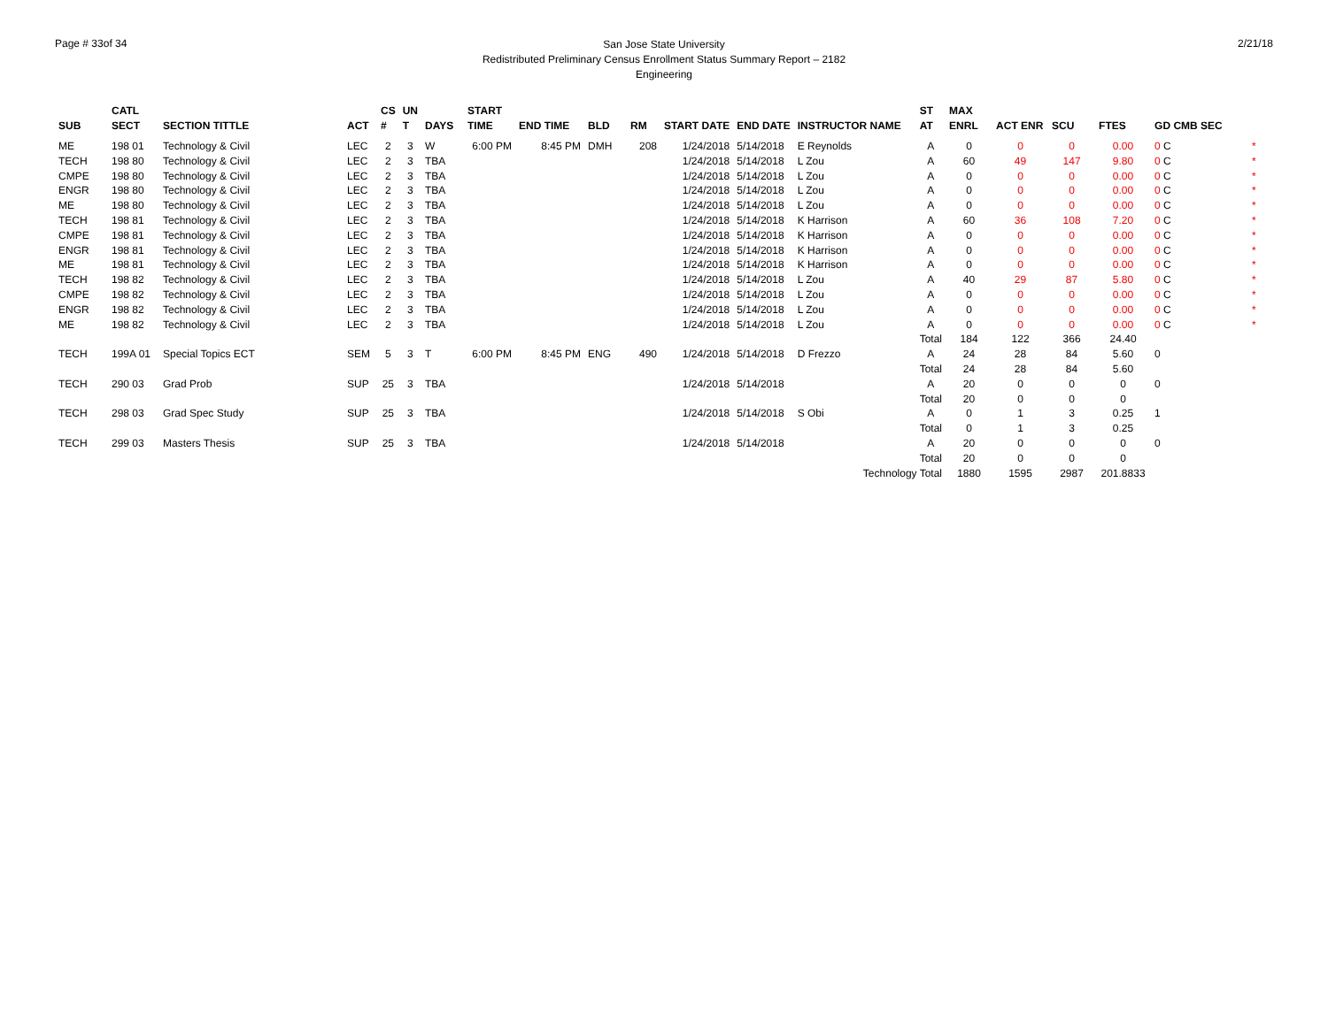Page # 33of 34
San Jose State University
Redistributed Preliminary Census Enrollment Status Summary Report – 2182
Engineering
2/21/18
| | CATL | | | CS | UN | | START | | | | | | | ST | MAX | | | | | |
| --- | --- | --- | --- | --- | --- | --- | --- | --- | --- | --- | --- | --- | --- | --- | --- | --- | --- | --- | --- | --- |
| SUB | SECT | SECTION TITTLE | ACT | # | T | DAYS | TIME | END TIME | BLD | RM | START DATE | END DATE | INSTRUCTOR NAME | AT | ENRL | ACT ENR | SCU | FTES | GD CMB SEC | |
| ME | 198 01 | Technology & Civil | LEC | 2 | 3 | W | 6:00 PM | 8:45 PM | DMH | 208 | 1/24/2018 | 5/14/2018 | E Reynolds | A | 0 | 0 | 0 | 0.00 | 0 C | * |
| TECH | 198 80 | Technology & Civil | LEC | 2 | 3 | TBA | | | | | 1/24/2018 | 5/14/2018 | L Zou | A | 60 | 49 | 147 | 9.80 | 0 C | * |
| CMPE | 198 80 | Technology & Civil | LEC | 2 | 3 | TBA | | | | | 1/24/2018 | 5/14/2018 | L Zou | A | 0 | 0 | 0 | 0.00 | 0 C | * |
| ENGR | 198 80 | Technology & Civil | LEC | 2 | 3 | TBA | | | | | 1/24/2018 | 5/14/2018 | L Zou | A | 0 | 0 | 0 | 0.00 | 0 C | * |
| ME | 198 80 | Technology & Civil | LEC | 2 | 3 | TBA | | | | | 1/24/2018 | 5/14/2018 | L Zou | A | 0 | 0 | 0 | 0.00 | 0 C | * |
| TECH | 198 81 | Technology & Civil | LEC | 2 | 3 | TBA | | | | | 1/24/2018 | 5/14/2018 | K Harrison | A | 60 | 36 | 108 | 7.20 | 0 C | * |
| CMPE | 198 81 | Technology & Civil | LEC | 2 | 3 | TBA | | | | | 1/24/2018 | 5/14/2018 | K Harrison | A | 0 | 0 | 0 | 0.00 | 0 C | * |
| ENGR | 198 81 | Technology & Civil | LEC | 2 | 3 | TBA | | | | | 1/24/2018 | 5/14/2018 | K Harrison | A | 0 | 0 | 0 | 0.00 | 0 C | * |
| ME | 198 81 | Technology & Civil | LEC | 2 | 3 | TBA | | | | | 1/24/2018 | 5/14/2018 | K Harrison | A | 0 | 0 | 0 | 0.00 | 0 C | * |
| TECH | 198 82 | Technology & Civil | LEC | 2 | 3 | TBA | | | | | 1/24/2018 | 5/14/2018 | L Zou | A | 40 | 29 | 87 | 5.80 | 0 C | * |
| CMPE | 198 82 | Technology & Civil | LEC | 2 | 3 | TBA | | | | | 1/24/2018 | 5/14/2018 | L Zou | A | 0 | 0 | 0 | 0.00 | 0 C | * |
| ENGR | 198 82 | Technology & Civil | LEC | 2 | 3 | TBA | | | | | 1/24/2018 | 5/14/2018 | L Zou | A | 0 | 0 | 0 | 0.00 | 0 C | * |
| ME | 198 82 | Technology & Civil | LEC | 2 | 3 | TBA | | | | | 1/24/2018 | 5/14/2018 | L Zou | A | 0 | 0 | 0 | 0.00 | 0 C | * |
| | | | | | | | | | | | | | | Total | 184 | 122 | 366 | 24.40 | | |
| TECH | 199A 01 | Special Topics ECT | SEM | 5 | 3 | T | 6:00 PM | 8:45 PM | ENG | 490 | 1/24/2018 | 5/14/2018 | D Frezzo | A | 24 | 28 | 84 | 5.60 | 0 | |
| | | | | | | | | | | | | | | Total | 24 | 28 | 84 | 5.60 | | |
| TECH | 290 03 | Grad Prob | SUP | 25 | 3 | TBA | | | | | 1/24/2018 | 5/14/2018 | | A | 20 | 0 | 0 | 0 | 0 | |
| | | | | | | | | | | | | | | Total | 20 | 0 | 0 | 0 | | |
| TECH | 298 03 | Grad Spec Study | SUP | 25 | 3 | TBA | | | | | 1/24/2018 | 5/14/2018 | S Obi | A | 0 | 1 | 3 | 0.25 | 1 | |
| | | | | | | | | | | | | | | Total | 0 | 1 | 3 | 0.25 | | |
| TECH | 299 03 | Masters Thesis | SUP | 25 | 3 | TBA | | | | | 1/24/2018 | 5/14/2018 | | A | 20 | 0 | 0 | 0 | 0 | |
| | | | | | | | | | | | | | | Total | 20 | 0 | 0 | 0 | | |
| Technology Total | | | | | | | | | | | | | | | 1880 | 1595 | 2987 | 201.8833 | | |